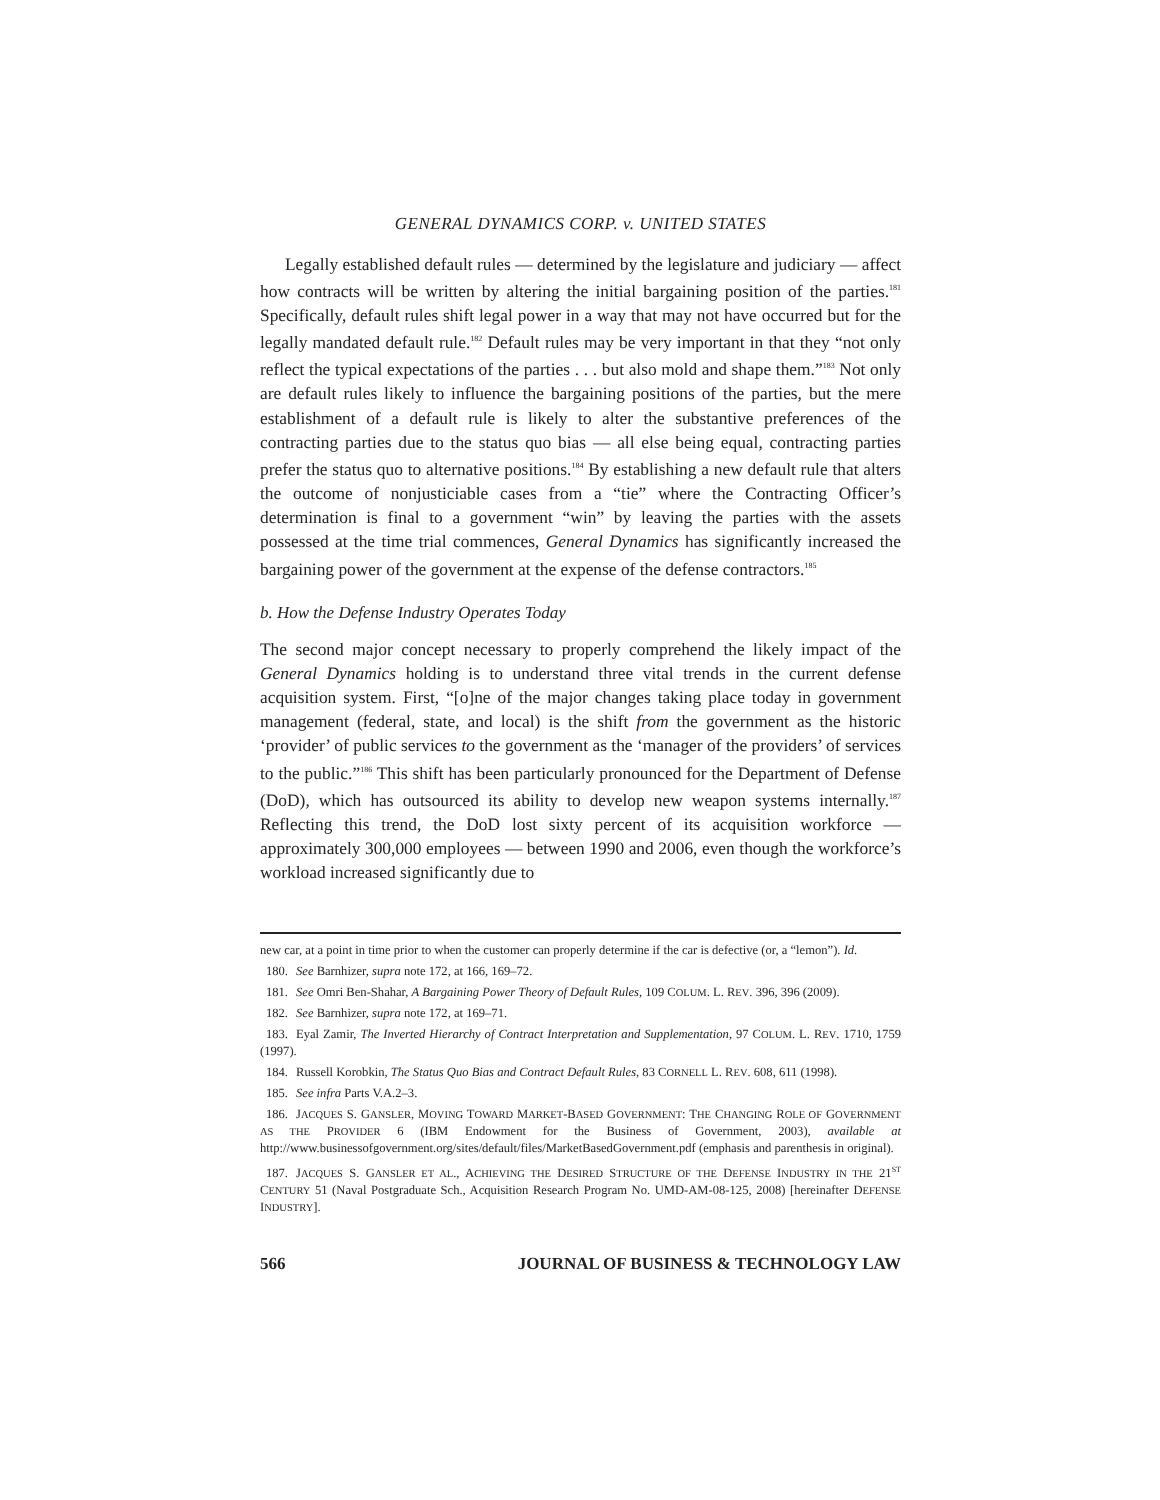GENERAL DYNAMICS CORP. v. UNITED STATES
Legally established default rules — determined by the legislature and judiciary — affect how contracts will be written by altering the initial bargaining position of the parties.<sup>181</sup> Specifically, default rules shift legal power in a way that may not have occurred but for the legally mandated default rule.<sup>182</sup> Default rules may be very important in that they “not only reflect the typical expectations of the parties . . . but also mold and shape them.”<sup>183</sup> Not only are default rules likely to influence the bargaining positions of the parties, but the mere establishment of a default rule is likely to alter the substantive preferences of the contracting parties due to the status quo bias — all else being equal, contracting parties prefer the status quo to alternative positions.<sup>184</sup> By establishing a new default rule that alters the outcome of nonjusticiable cases from a “tie” where the Contracting Officer’s determination is final to a government “win” by leaving the parties with the assets possessed at the time trial commences, General Dynamics has significantly increased the bargaining power of the government at the expense of the defense contractors.<sup>185</sup>
b. How the Defense Industry Operates Today
The second major concept necessary to properly comprehend the likely impact of the General Dynamics holding is to understand three vital trends in the current defense acquisition system. First, “[o]ne of the major changes taking place today in government management (federal, state, and local) is the shift from the government as the historic ‘provider’ of public services to the government as the ‘manager of the providers’ of services to the public.”<sup>186</sup> This shift has been particularly pronounced for the Department of Defense (DoD), which has outsourced its ability to develop new weapon systems internally.<sup>187</sup> Reflecting this trend, the DoD lost sixty percent of its acquisition workforce — approximately 300,000 employees — between 1990 and 2006, even though the workforce’s workload increased significantly due to
new car, at a point in time prior to when the customer can properly determine if the car is defective (or, a “lemon”). Id.
180. See Barnhizer, supra note 172, at 166, 169–72.
181. See Omri Ben-Shahar, A Bargaining Power Theory of Default Rules, 109 COLUM. L. REV. 396, 396 (2009).
182. See Barnhizer, supra note 172, at 169–71.
183. Eyal Zamir, The Inverted Hierarchy of Contract Interpretation and Supplementation, 97 COLUM. L. REV. 1710, 1759 (1997).
184. Russell Korobkin, The Status Quo Bias and Contract Default Rules, 83 CORNELL L. REV. 608, 611 (1998).
185. See infra Parts V.A.2–3.
186. JACQUES S. GANSLER, MOVING TOWARD MARKET-BASED GOVERNMENT: THE CHANGING ROLE OF GOVERNMENT AS THE PROVIDER 6 (IBM Endowment for the Business of Government, 2003), available at http://www.businessofgovernment.org/sites/default/files/MarketBasedGovernment.pdf (emphasis and parenthesis in original).
187. JACQUES S. GANSLER ET AL., ACHIEVING THE DESIRED STRUCTURE OF THE DEFENSE INDUSTRY IN THE 21<sup>ST</sup> CENTURY 51 (Naval Postgraduate Sch., Acquisition Research Program No. UMD-AM-08-125, 2008) [hereinafter DEFENSE INDUSTRY].
566 JOURNAL OF BUSINESS & TECHNOLOGY LAW